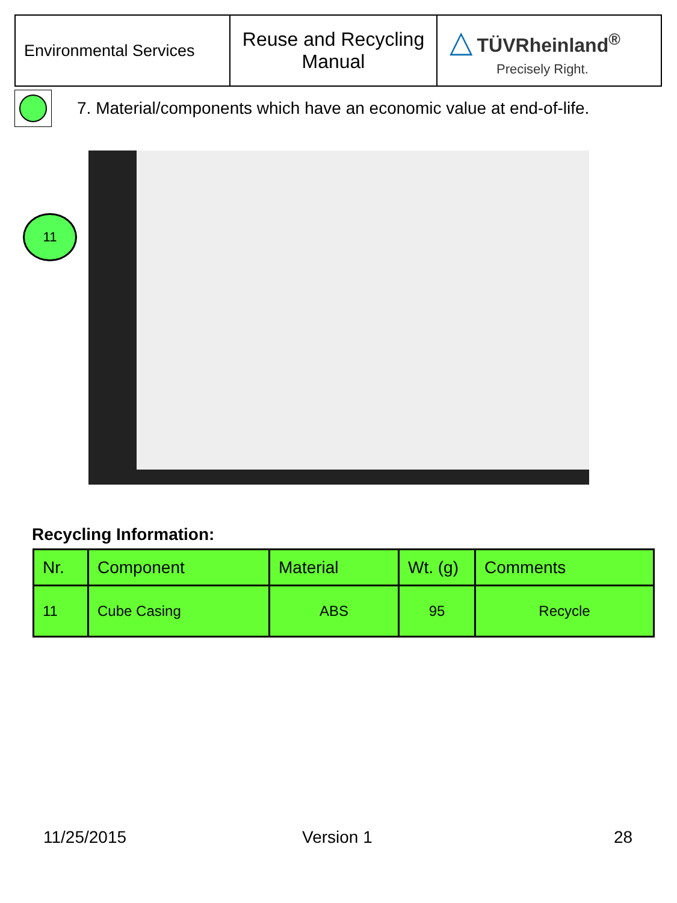| Environmental Services | Reuse and Recycling Manual | △ TÜVRheinland<sup>®</sup> Precisely Right. |
7. Material/components which have an economic value at end-of-life.
11
Recycling Information:
| Nr. | Component | Material | Wt. (g) | Comments |
| --- | --- | --- | --- | --- |
| 11 | Cube Casing | ABS | 95 | Recycle |
11/25/2015 Version 1 28